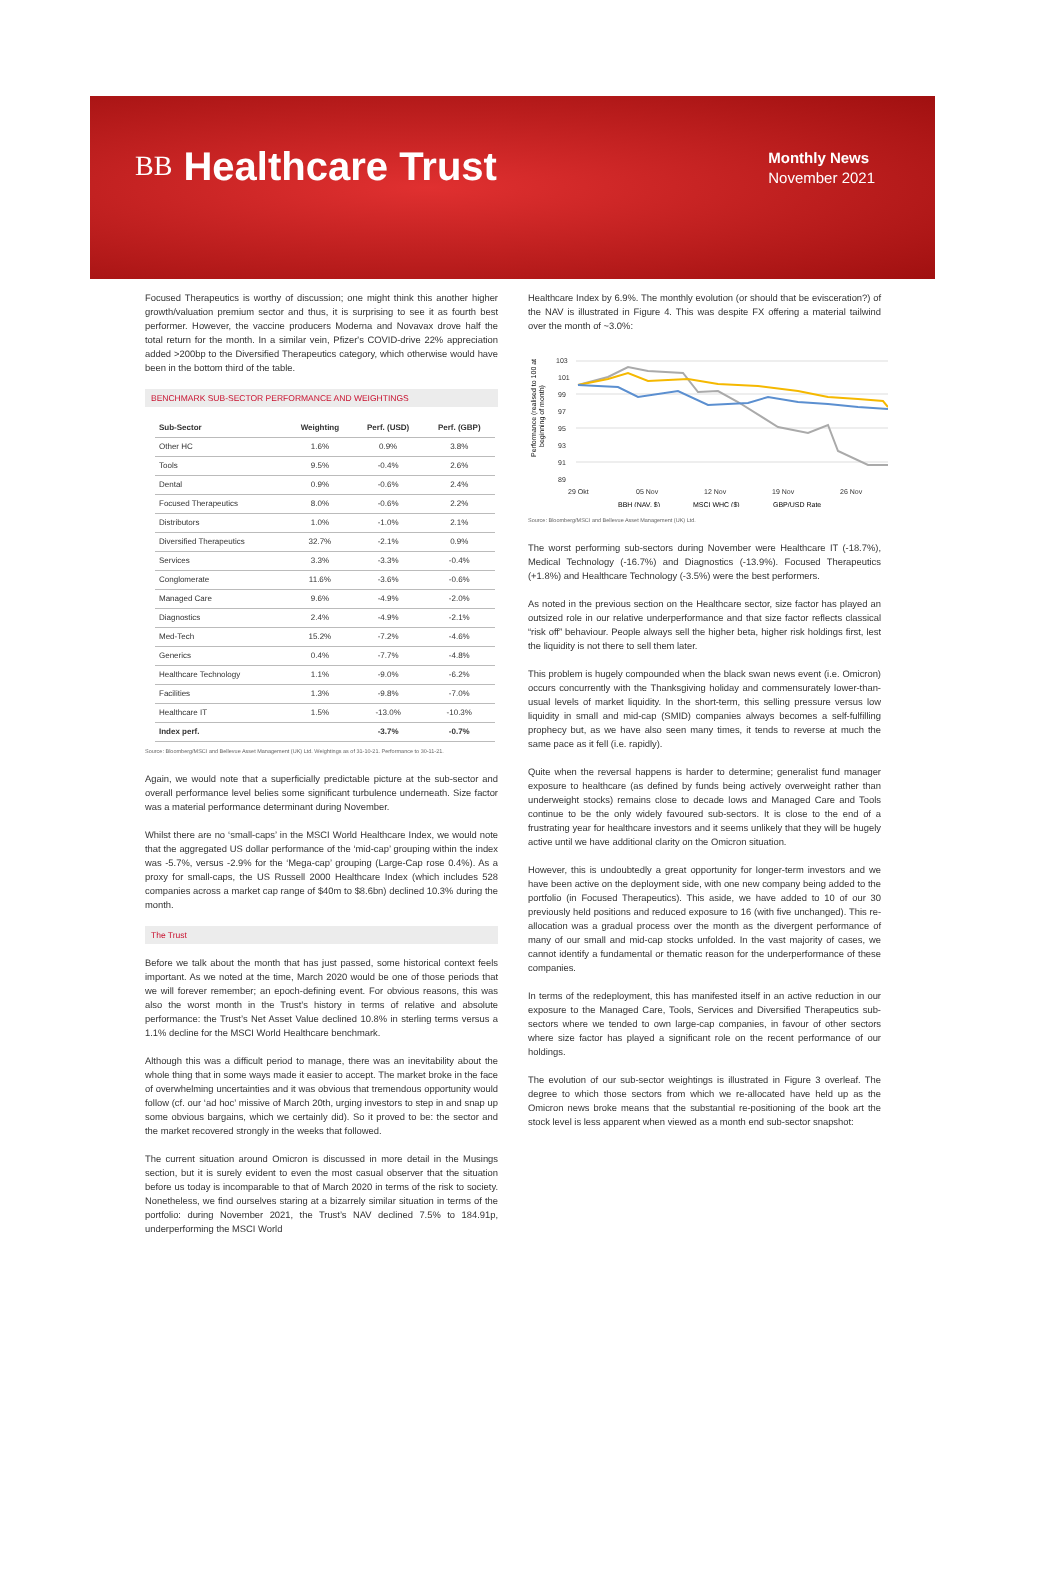BB Healthcare Trust
Monthly News
November 2021
Focused Therapeutics is worthy of discussion; one might think this another higher growth/valuation premium sector and thus, it is surprising to see it as fourth best performer. However, the vaccine producers Moderna and Novavax drove half the total return for the month. In a similar vein, Pfizer's COVID-drive 22% appreciation added >200bp to the Diversified Therapeutics category, which otherwise would have been in the bottom third of the table.
BENCHMARK SUB-SECTOR PERFORMANCE AND WEIGHTINGS
| Sub-Sector | Weighting | Perf. (USD) | Perf. (GBP) |
| --- | --- | --- | --- |
| Other HC | 1.6% | 0.9% | 3.8% |
| Tools | 9.5% | -0.4% | 2.6% |
| Dental | 0.9% | -0.6% | 2.4% |
| Focused Therapeutics | 8.0% | -0.6% | 2.2% |
| Distributors | 1.0% | -1.0% | 2.1% |
| Diversified Therapeutics | 32.7% | -2.1% | 0.9% |
| Services | 3.3% | -3.3% | -0.4% |
| Conglomerate | 11.6% | -3.6% | -0.6% |
| Managed Care | 9.6% | -4.9% | -2.0% |
| Diagnostics | 2.4% | -4.9% | -2.1% |
| Med-Tech | 15.2% | -7.2% | -4.6% |
| Generics | 0.4% | -7.7% | -4.8% |
| Healthcare Technology | 1.1% | -9.0% | -6.2% |
| Facilities | 1.3% | -9.8% | -7.0% |
| Healthcare IT | 1.5% | -13.0% | -10.3% |
| Index perf. | | -3.7% | -0.7% |
Source: Bloomberg/MSCI and Bellevue Asset Management (UK) Ltd. Weightings as of 31-10-21. Performance to 30-11-21.
Again, we would note that a superficially predictable picture at the sub-sector and overall performance level belies some significant turbulence underneath. Size factor was a material performance determinant during November.
Whilst there are no ‘small-caps’ in the MSCI World Healthcare Index, we would note that the aggregated US dollar performance of the ‘mid-cap’ grouping within the index was -5.7%, versus -2.9% for the ‘Mega-cap’ grouping (Large-Cap rose 0.4%). As a proxy for small-caps, the US Russell 2000 Healthcare Index (which includes 528 companies across a market cap range of $40m to $8.6bn) declined 10.3% during the month.
The Trust
Before we talk about the month that has just passed, some historical context feels important. As we noted at the time, March 2020 would be one of those periods that we will forever remember; an epoch-defining event. For obvious reasons, this was also the worst month in the Trust’s history in terms of relative and absolute performance: the Trust’s Net Asset Value declined 10.8% in sterling terms versus a 1.1% decline for the MSCI World Healthcare benchmark.
Although this was a difficult period to manage, there was an inevitability about the whole thing that in some ways made it easier to accept. The market broke in the face of overwhelming uncertainties and it was obvious that tremendous opportunity would follow (cf. our ‘ad hoc’ missive of March 20th, urging investors to step in and snap up some obvious bargains, which we certainly did). So it proved to be: the sector and the market recovered strongly in the weeks that followed.
The current situation around Omicron is discussed in more detail in the Musings section, but it is surely evident to even the most casual observer that the situation before us today is incomparable to that of March 2020 in terms of the risk to society. Nonetheless, we find ourselves staring at a bizarrely similar situation in terms of the portfolio: during November 2021, the Trust’s NAV declined 7.5% to 184.91p, underperforming the MSCI World
Healthcare Index by 6.9%. The monthly evolution (or should that be evisceration?) of the NAV is illustrated in Figure 4. This was despite FX offering a material tailwind over the month of ~3.0%:
Performance (realised to 100 at
beginning of month)
103
101
99
97
95
93
91
89
29 Okt
05 Nov
12 Nov
19 Nov
26 Nov
BBH (NAV, $)
MSCI WHC ($)
GBP/USD Rate
Source: Bloomberg/MSCI and Bellevue Asset Management (UK) Ltd.
The worst performing sub-sectors during November were Healthcare IT (-18.7%), Medical Technology (-16.7%) and Diagnostics (-13.9%). Focused Therapeutics (+1.8%) and Healthcare Technology (-3.5%) were the best performers.
As noted in the previous section on the Healthcare sector, size factor has played an outsized role in our relative underperformance and that size factor reflects classical “risk off” behaviour. People always sell the higher beta, higher risk holdings first, lest the liquidity is not there to sell them later.
This problem is hugely compounded when the black swan news event (i.e. Omicron) occurs concurrently with the Thanksgiving holiday and commensurately lower-than-usual levels of market liquidity. In the short-term, this selling pressure versus low liquidity in small and mid-cap (SMID) companies always becomes a self-fulfilling prophecy but, as we have also seen many times, it tends to reverse at much the same pace as it fell (i.e. rapidly).
Quite when the reversal happens is harder to determine; generalist fund manager exposure to healthcare (as defined by funds being actively overweight rather than underweight stocks) remains close to decade lows and Managed Care and Tools continue to be the only widely favoured sub-sectors. It is close to the end of a frustrating year for healthcare investors and it seems unlikely that they will be hugely active until we have additional clarity on the Omicron situation.
However, this is undoubtedly a great opportunity for longer-term investors and we have been active on the deployment side, with one new company being added to the portfolio (in Focused Therapeutics). This aside, we have added to 10 of our 30 previously held positions and reduced exposure to 16 (with five unchanged). This re-allocation was a gradual process over the month as the divergent performance of many of our small and mid-cap stocks unfolded. In the vast majority of cases, we cannot identify a fundamental or thematic reason for the underperformance of these companies.
In terms of the redeployment, this has manifested itself in an active reduction in our exposure to the Managed Care, Tools, Services and Diversified Therapeutics sub-sectors where we tended to own large-cap companies, in favour of other sectors where size factor has played a significant role on the recent performance of our holdings.
The evolution of our sub-sector weightings is illustrated in Figure 3 overleaf. The degree to which those sectors from which we re-allocated have held up as the Omicron news broke means that the substantial re-positioning of the book art the stock level is less apparent when viewed as a month end sub-sector snapshot: